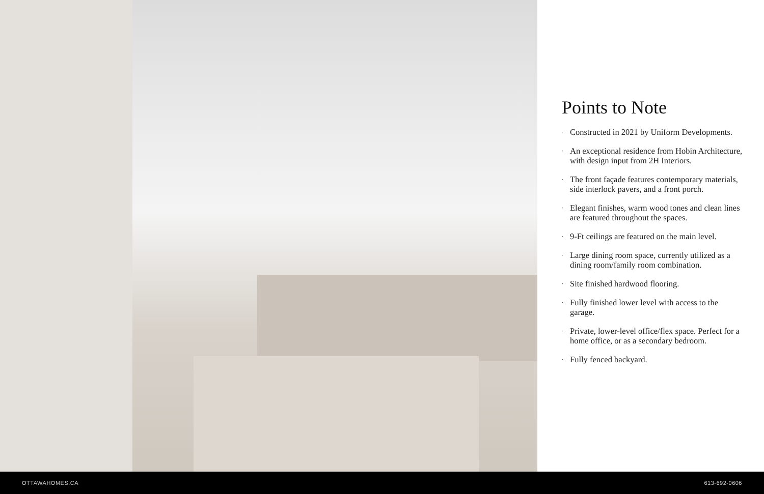Points to Note
· Constructed in 2021 by Uniform Developments.
· An exceptional residence from Hobin Architecture, with design input from 2H Interiors.
· The front façade features contemporary materials, side interlock pavers, and a front porch.
· Elegant finishes, warm wood tones and clean lines are featured throughout the spaces.
· 9-Ft ceilings are featured on the main level.
· Large dining room space, currently utilized as a dining room/family room combination.
· Site finished hardwood flooring.
· Fully finished lower level with access to the garage.
· Private, lower-level office/flex space. Perfect for a home office, or as a secondary bedroom.
· Fully fenced backyard.
OTTAWAHOMES.CA 613-692-0606